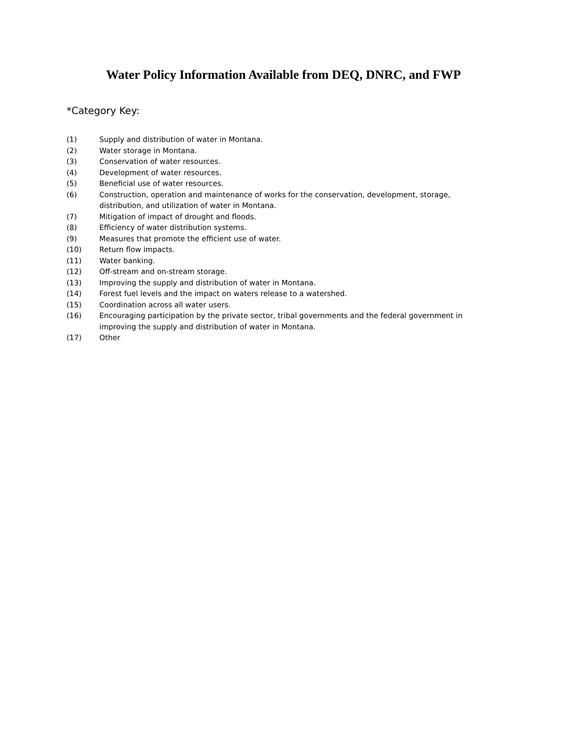Water Policy Information Available from DEQ, DNRC, and FWP
*Category Key:
(1) Supply and distribution of water in Montana.
(2) Water storage in Montana.
(3) Conservation of water resources.
(4) Development of water resources.
(5) Beneficial use of water resources.
(6) Construction, operation and maintenance of works for the conservation, development, storage, distribution, and utilization of water in Montana.
(7) Mitigation of impact of drought and floods.
(8) Efficiency of water distribution systems.
(9) Measures that promote the efficient use of water.
(10) Return flow impacts.
(11) Water banking.
(12) Off-stream and on-stream storage.
(13) Improving the supply and distribution of water in Montana.
(14) Forest fuel levels and the impact on waters release to a watershed.
(15) Coordination across all water users.
(16) Encouraging participation by the private sector, tribal governments and the federal government in improving the supply and distribution of water in Montana.
(17) Other